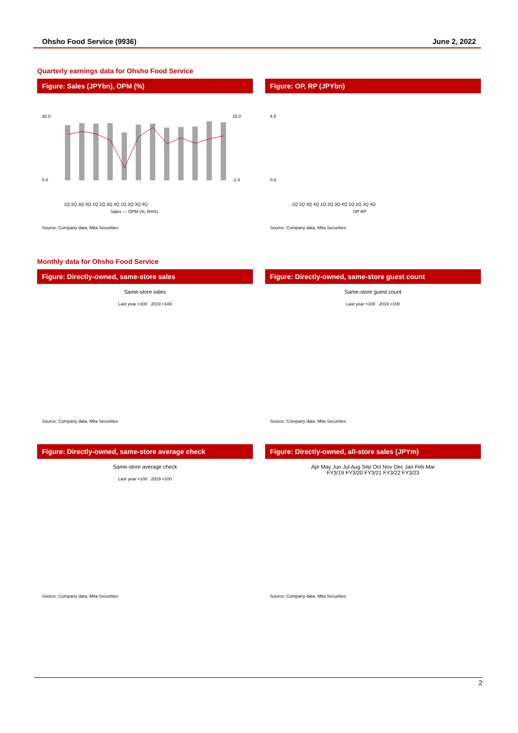Ohsho Food Service (9936) June 2, 2022
Quarterly earnings data for Ohsho Food Service
Figure: Sales (JPYbn), OPM (%)
30.0
0.0
15.0
-1.0
1Q 2Q 3Q 4Q 1Q 2Q 3Q 4Q 1Q 2Q 3Q 4Q
Sales — OPM (%, RHS)
Source: Company data, Mita Securities
Figure: OP, RP (JPYbn)
4.5
0.0
1Q 2Q 3Q 4Q 1Q 2Q 3Q 4Q 1Q 2Q 3Q 4Q
OP RP
Source: Company data, Mita Securities
Monthly data for Ohsho Food Service
Figure: Directly-owned, same-store sales
Same-store sales
Last year =100 2019 =100
Source: Company data, Mita Securities
Figure: Directly-owned, same-store guest count
Same-store guest count
Last year =100 2019 =100
Source: Company data, Mita Securities
Figure: Directly-owned, same-store average check
Same-store average check
Last year =100 2019 =100
Source: Company data, Mita Securities
Figure: Directly-owned, all-store sales (JPYm)
Apr May Jun Jul Aug Sep Oct Nov Dec Jan Feb Mar
FY3/19 FY3/20 FY3/21 FY3/22 FY3/23
Source: Company data, Mita Securities
2